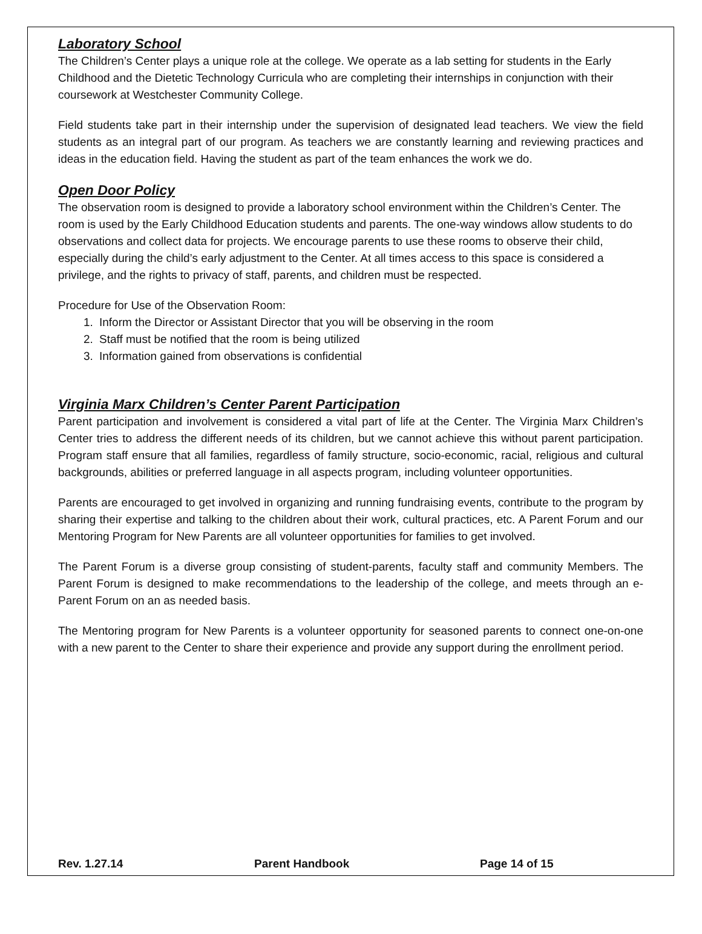Laboratory School
The Children’s Center plays a unique role at the college. We operate as a lab setting for students in the Early Childhood and the Dietetic Technology Curricula who are completing their internships in conjunction with their coursework at Westchester Community College.
Field students take part in their internship under the supervision of designated lead teachers. We view the field students as an integral part of our program. As teachers we are constantly learning and reviewing practices and ideas in the education field. Having the student as part of the team enhances the work we do.
Open Door Policy
The observation room is designed to provide a laboratory school environment within the Children’s Center. The room is used by the Early Childhood Education students and parents. The one-way windows allow students to do observations and collect data for projects. We encourage parents to use these rooms to observe their child, especially during the child’s early adjustment to the Center. At all times access to this space is considered a privilege, and the rights to privacy of staff, parents, and children must be respected.
Procedure for Use of the Observation Room:
1. Inform the Director or Assistant Director that you will be observing in the room
2. Staff must be notified that the room is being utilized
3. Information gained from observations is confidential
Virginia Marx Children’s Center Parent Participation
Parent participation and involvement is considered a vital part of life at the Center. The Virginia Marx Children’s Center tries to address the different needs of its children, but we cannot achieve this without parent participation. Program staff ensure that all families, regardless of family structure, socio-economic, racial, religious and cultural backgrounds, abilities or preferred language in all aspects program, including volunteer opportunities.
Parents are encouraged to get involved in organizing and running fundraising events, contribute to the program by sharing their expertise and talking to the children about their work, cultural practices, etc. A Parent Forum and our Mentoring Program for New Parents are all volunteer opportunities for families to get involved.
The Parent Forum is a diverse group consisting of student-parents, faculty staff and community Members. The Parent Forum is designed to make recommendations to the leadership of the college, and meets through an e-Parent Forum on an as needed basis.
The Mentoring program for New Parents is a volunteer opportunity for seasoned parents to connect one-on-one with a new parent to the Center to share their experience and provide any support during the enrollment period.
Rev. 1.27.14 Parent Handbook Page 14 of 15